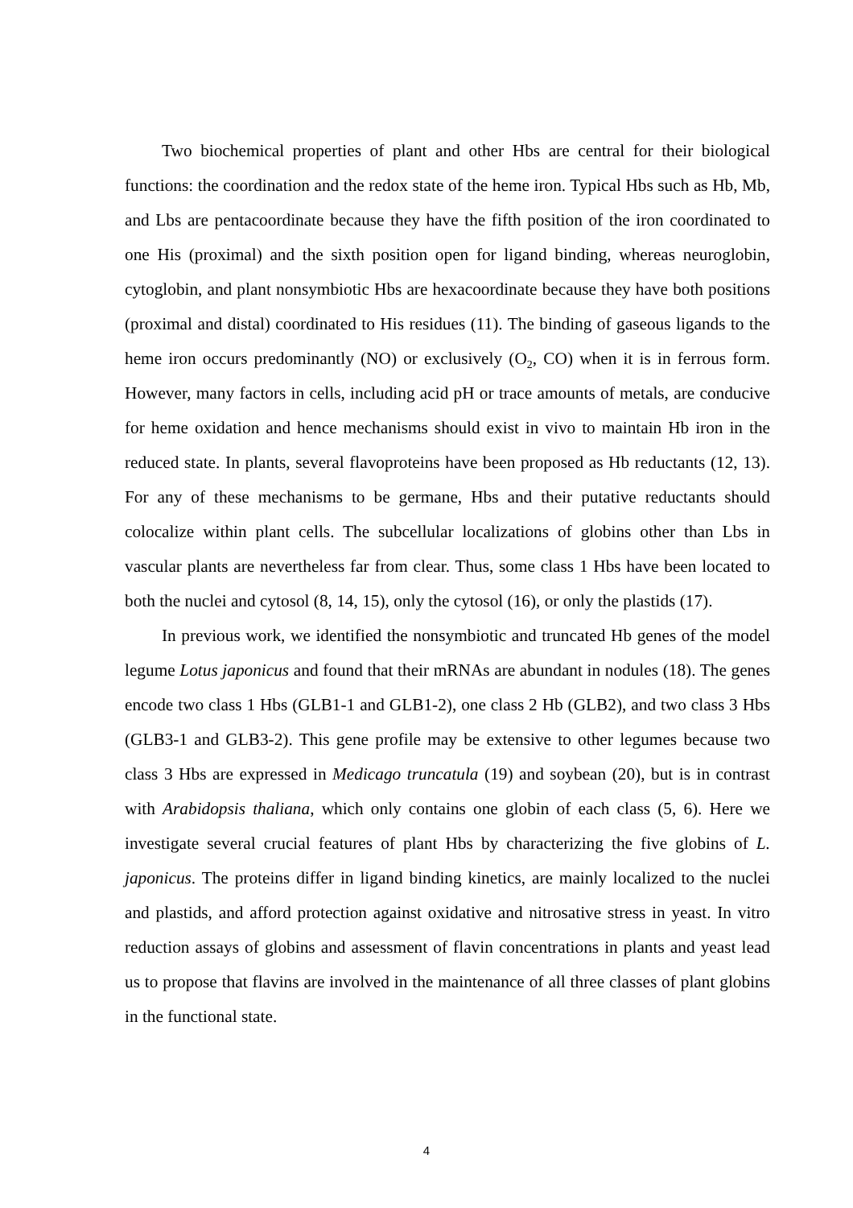Two biochemical properties of plant and other Hbs are central for their biological functions: the coordination and the redox state of the heme iron. Typical Hbs such as Hb, Mb, and Lbs are pentacoordinate because they have the fifth position of the iron coordinated to one His (proximal) and the sixth position open for ligand binding, whereas neuroglobin, cytoglobin, and plant nonsymbiotic Hbs are hexacoordinate because they have both positions (proximal and distal) coordinated to His residues (11). The binding of gaseous ligands to the heme iron occurs predominantly (NO) or exclusively (O<sub>2</sub>, CO) when it is in ferrous form. However, many factors in cells, including acid pH or trace amounts of metals, are conducive for heme oxidation and hence mechanisms should exist in vivo to maintain Hb iron in the reduced state. In plants, several flavoproteins have been proposed as Hb reductants (12, 13). For any of these mechanisms to be germane, Hbs and their putative reductants should colocalize within plant cells. The subcellular localizations of globins other than Lbs in vascular plants are nevertheless far from clear. Thus, some class 1 Hbs have been located to both the nuclei and cytosol (8, 14, 15), only the cytosol (16), or only the plastids (17).
In previous work, we identified the nonsymbiotic and truncated Hb genes of the model legume Lotus japonicus and found that their mRNAs are abundant in nodules (18). The genes encode two class 1 Hbs (GLB1-1 and GLB1-2), one class 2 Hb (GLB2), and two class 3 Hbs (GLB3-1 and GLB3-2). This gene profile may be extensive to other legumes because two class 3 Hbs are expressed in Medicago truncatula (19) and soybean (20), but is in contrast with Arabidopsis thaliana, which only contains one globin of each class (5, 6). Here we investigate several crucial features of plant Hbs by characterizing the five globins of L. japonicus. The proteins differ in ligand binding kinetics, are mainly localized to the nuclei and plastids, and afford protection against oxidative and nitrosative stress in yeast. In vitro reduction assays of globins and assessment of flavin concentrations in plants and yeast lead us to propose that flavins are involved in the maintenance of all three classes of plant globins in the functional state.
4